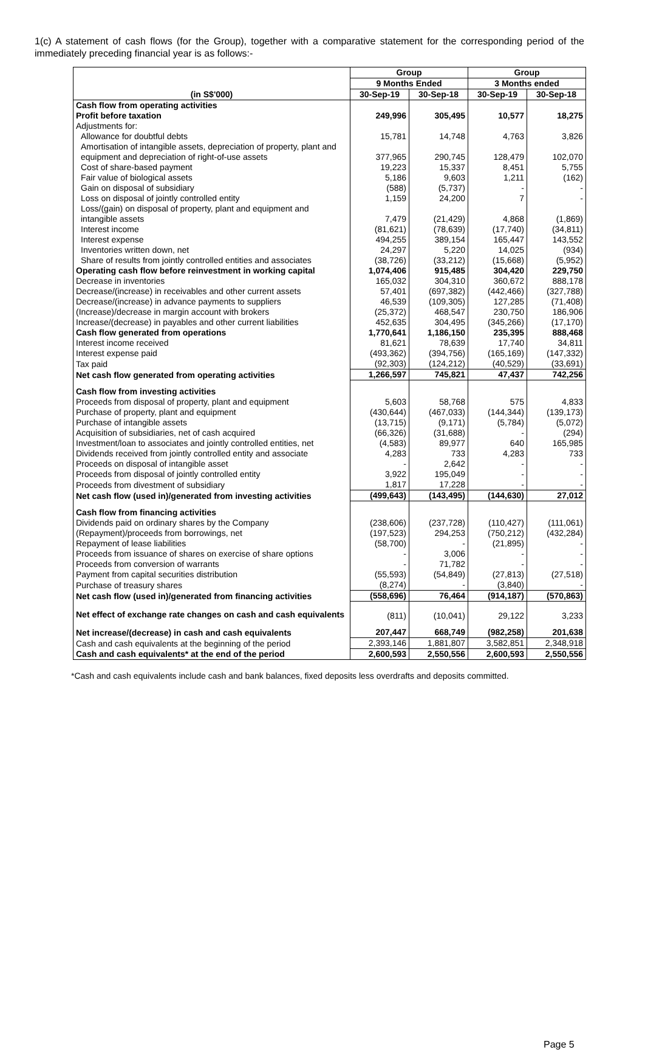1(c) A statement of cash flows (for the Group), together with a comparative statement for the corresponding period of the immediately preceding financial year is as follows:-
| (in S$'000) | Group | | Group | |
| --- | --- | --- | --- | --- |
| | 9 Months Ended | | 3 Months ended | |
| | 30-Sep-19 | 30-Sep-18 | 30-Sep-19 | 30-Sep-18 |
| Cash flow from operating activities | | | | |
| Profit before taxation | 249,996 | 305,495 | 10,577 | 18,275 |
| Adjustments for: | | | | |
| Allowance for doubtful debts | 15,781 | 14,748 | 4,763 | 3,826 |
| Amortisation of intangible assets, depreciation of property, plant and equipment and depreciation of right-of-use assets | 377,965 | 290,745 | 128,479 | 102,070 |
| Cost of share-based payment | 19,223 | 15,337 | 8,451 | 5,755 |
| Fair value of biological assets | 5,186 | 9,603 | 1,211 | (162) |
| Gain on disposal of subsidiary | (588) | (5,737) | - | - |
| Loss on disposal of jointly controlled entity | 1,159 | 24,200 | 7 | - |
| Loss/(gain) on disposal of property, plant and equipment and intangible assets | 7,479 | (21,429) | 4,868 | (1,869) |
| Interest income | (81,621) | (78,639) | (17,740) | (34,811) |
| Interest expense | 494,255 | 389,154 | 165,447 | 143,552 |
| Inventories written down, net | 24,297 | 5,220 | 14,025 | (934) |
| Share of results from jointly controlled entities and associates | (38,726) | (33,212) | (15,668) | (5,952) |
| Operating cash flow before reinvestment in working capital | 1,074,406 | 915,485 | 304,420 | 229,750 |
| Decrease in inventories | 165,032 | 304,310 | 360,672 | 888,178 |
| Decrease/(increase) in receivables and other current assets | 57,401 | (697,382) | (442,466) | (327,788) |
| Decrease/(increase) in advance payments to suppliers | 46,539 | (109,305) | 127,285 | (71,408) |
| (Increase)/decrease in margin account with brokers | (25,372) | 468,547 | 230,750 | 186,906 |
| Increase/(decrease) in payables and other current liabilities | 452,635 | 304,495 | (345,266) | (17,170) |
| Cash flow generated from operations | 1,770,641 | 1,186,150 | 235,395 | 888,468 |
| Interest income received | 81,621 | 78,639 | 17,740 | 34,811 |
| Interest expense paid | (493,362) | (394,756) | (165,169) | (147,332) |
| Tax paid | (92,303) | (124,212) | (40,529) | (33,691) |
| Net cash flow generated from operating activities | 1,266,597 | 745,821 | 47,437 | 742,256 |
| Cash flow from investing activities | | | | |
| Proceeds from disposal of property, plant and equipment | 5,603 | 58,768 | 575 | 4,833 |
| Purchase of property, plant and equipment | (430,644) | (467,033) | (144,344) | (139,173) |
| Purchase of intangible assets | (13,715) | (9,171) | (5,784) | (5,072) |
| Acquisition of subsidiaries, net of cash acquired | (66,326) | (31,688) | - | (294) |
| Investment/loan to associates and jointly controlled entities, net | (4,583) | 89,977 | 640 | 165,985 |
| Dividends received from jointly controlled entity and associate | 4,283 | 733 | 4,283 | 733 |
| Proceeds on disposal of intangible asset | - | 2,642 | - | - |
| Proceeds from disposal of jointly controlled entity | 3,922 | 195,049 | - | - |
| Proceeds from divestment of subsidiary | 1,817 | 17,228 | - | - |
| Net cash flow (used in)/generated from investing activities | (499,643) | (143,495) | (144,630) | 27,012 |
| Cash flow from financing activities | | | | |
| Dividends paid on ordinary shares by the Company | (238,606) | (237,728) | (110,427) | (111,061) |
| (Repayment)/proceeds from borrowings, net | (197,523) | 294,253 | (750,212) | (432,284) |
| Repayment of lease liabilities | (58,700) | - | (21,895) | - |
| Proceeds from issuance of shares on exercise of share options | - | 3,006 | - | - |
| Proceeds from conversion of warrants | - | 71,782 | - | - |
| Payment from capital securities distribution | (55,593) | (54,849) | (27,813) | (27,518) |
| Purchase of treasury shares | (8,274) | - | (3,840) | - |
| Net cash flow (used in)/generated from financing activities | (558,696) | 76,464 | (914,187) | (570,863) |
| Net effect of exchange rate changes on cash and cash equivalents | (811) | (10,041) | 29,122 | 3,233 |
| Net increase/(decrease) in cash and cash equivalents | 207,447 | 668,749 | (982,258) | 201,638 |
| Cash and cash equivalents at the beginning of the period | 2,393,146 | 1,881,807 | 3,582,851 | 2,348,918 |
| Cash and cash equivalents* at the end of the period | 2,600,593 | 2,550,556 | 2,600,593 | 2,550,556 |
*Cash and cash equivalents include cash and bank balances, fixed deposits less overdrafts and deposits committed.
Page 5